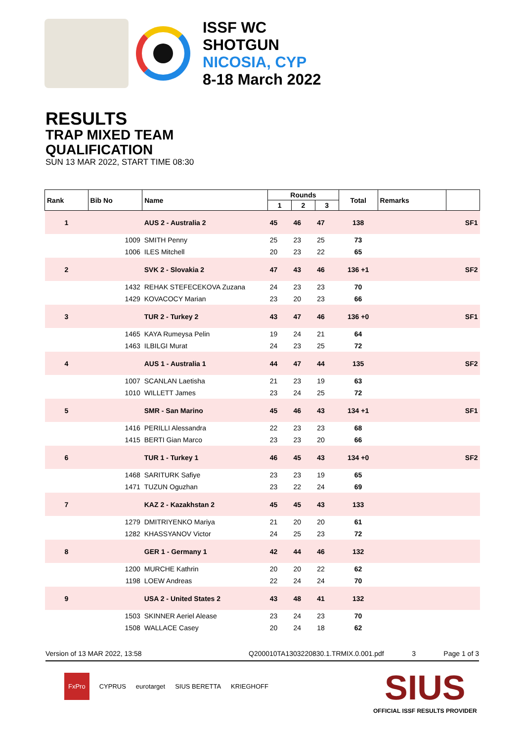ISSF WC
SHOTGUN
NICOSIA, CYP
8-18 March 2022
RESULTS
TRAP MIXED TEAM
QUALIFICATION
SUN 13 MAR 2022, START TIME 08:30
| Rank | Bib No | Name | Rounds | | | Total | Remarks | |
| --- | --- | --- | --- | --- | --- | --- | --- | --- |
| | | | 1 | 2 | 3 | | | |
| 1 | | AUS 2 - Australia 2 | 45 | 46 | 47 | 138 | | SF1 |
| | 1009 | SMITH Penny | 25 | 23 | 25 | 73 | | |
| | 1006 | ILES Mitchell | 20 | 23 | 22 | 65 | | |
| 2 | | SVK 2 - Slovakia 2 | 47 | 43 | 46 | 136 +1 | | SF2 |
| | 1432 | REHAK STEFECEKOVA Zuzana | 24 | 23 | 23 | 70 | | |
| | 1429 | KOVACOCY Marian | 23 | 20 | 23 | 66 | | |
| 3 | | TUR 2 - Turkey 2 | 43 | 47 | 46 | 136 +0 | | SF1 |
| | 1465 | KAYA Rumeysa Pelin | 19 | 24 | 21 | 64 | | |
| | 1463 | ILBILGI Murat | 24 | 23 | 25 | 72 | | |
| 4 | | AUS 1 - Australia 1 | 44 | 47 | 44 | 135 | | SF2 |
| | 1007 | SCANLAN Laetisha | 21 | 23 | 19 | 63 | | |
| | 1010 | WILLETT James | 23 | 24 | 25 | 72 | | |
| 5 | | SMR - San Marino | 45 | 46 | 43 | 134 +1 | | SF1 |
| | 1416 | PERILLI Alessandra | 22 | 23 | 23 | 68 | | |
| | 1415 | BERTI Gian Marco | 23 | 23 | 20 | 66 | | |
| 6 | | TUR 1 - Turkey 1 | 46 | 45 | 43 | 134 +0 | | SF2 |
| | 1468 | SARITURK Safiye | 23 | 23 | 19 | 65 | | |
| | 1471 | TUZUN Oguzhan | 23 | 22 | 24 | 69 | | |
| 7 | | KAZ 2 - Kazakhstan 2 | 45 | 45 | 43 | 133 | | |
| | 1279 | DMITRIYENKO Mariya | 21 | 20 | 20 | 61 | | |
| | 1282 | KHASSYANOV Victor | 24 | 25 | 23 | 72 | | |
| 8 | | GER 1 - Germany 1 | 42 | 44 | 46 | 132 | | |
| | 1200 | MURCHE Kathrin | 20 | 20 | 22 | 62 | | |
| | 1198 | LOEW Andreas | 22 | 24 | 24 | 70 | | |
| 9 | | USA 2 - United States 2 | 43 | 48 | 41 | 132 | | |
| | 1503 | SKINNER Aeriel Alease | 23 | 24 | 23 | 70 | | |
| | 1508 | WALLACE Casey | 20 | 24 | 18 | 62 | | |
Version of 13 MAR 2022, 13:58 Q200010TA1303220830.1.TRMIX.0.001.pdf 3 Page 1 of 3
FxPro CYPRUS eurotarget SIUS BERETTA KRIEGHOFF
SIUS
OFFICIAL ISSF RESULTS PROVIDER